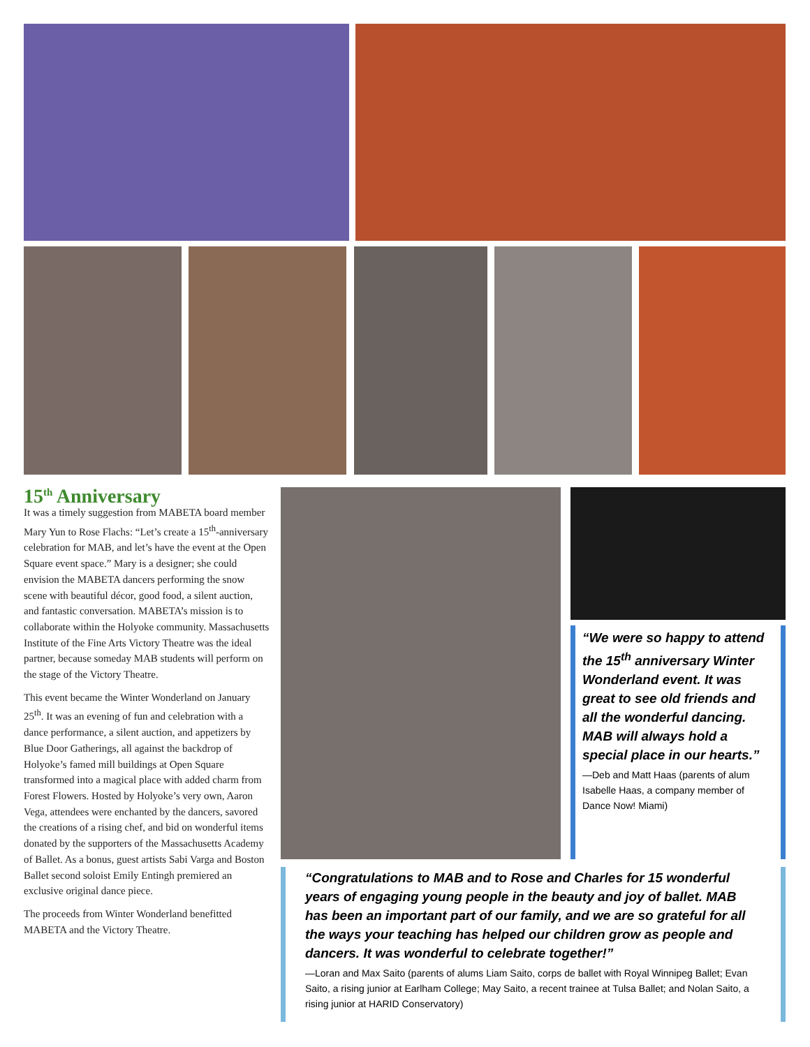15<sup>th</sup> Anniversary
It was a timely suggestion from MABETA board member Mary Yun to Rose Flachs: “Let’s create a 15<sup>th</sup>-anniversary celebration for MAB, and let’s have the event at the Open Square event space.” Mary is a designer; she could envision the MABETA dancers performing the snow scene with beautiful décor, good food, a silent auction, and fantastic conversation. MABETA’s mission is to collaborate within the Holyoke community. Massachusetts Institute of the Fine Arts Victory Theatre was the ideal partner, because someday MAB students will perform on the stage of the Victory Theatre.
This event became the Winter Wonderland on January 25<sup>th</sup>. It was an evening of fun and celebration with a dance performance, a silent auction, and appetizers by Blue Door Gatherings, all against the backdrop of Holyoke’s famed mill buildings at Open Square transformed into a magical place with added charm from Forest Flowers. Hosted by Holyoke’s very own, Aaron Vega, attendees were enchanted by the dancers, savored the creations of a rising chef, and bid on wonderful items donated by the supporters of the Massachusetts Academy of Ballet. As a bonus, guest artists Sabi Varga and Boston Ballet second soloist Emily Entingh premiered an exclusive original dance piece.
The proceeds from Winter Wonderland benefitted MABETA and the Victory Theatre.
“We were so happy to attend the 15<sup>th</sup> anniversary Winter Wonderland event. It was great to see old friends and all the wonderful dancing. MAB will always hold a special place in our hearts.”
—Deb and Matt Haas (parents of alum Isabelle Haas, a company member of Dance Now! Miami)
“Congratulations to MAB and to Rose and Charles for 15 wonderful years of engaging young people in the beauty and joy of ballet. MAB has been an important part of our family, and we are so grateful for all the ways your teaching has helped our children grow as people and dancers. It was wonderful to celebrate together!”
—Loran and Max Saito (parents of alums Liam Saito, corps de ballet with Royal Winnipeg Ballet; Evan Saito, a rising junior at Earlham College; May Saito, a recent trainee at Tulsa Ballet; and Nolan Saito, a rising junior at HARID Conservatory)